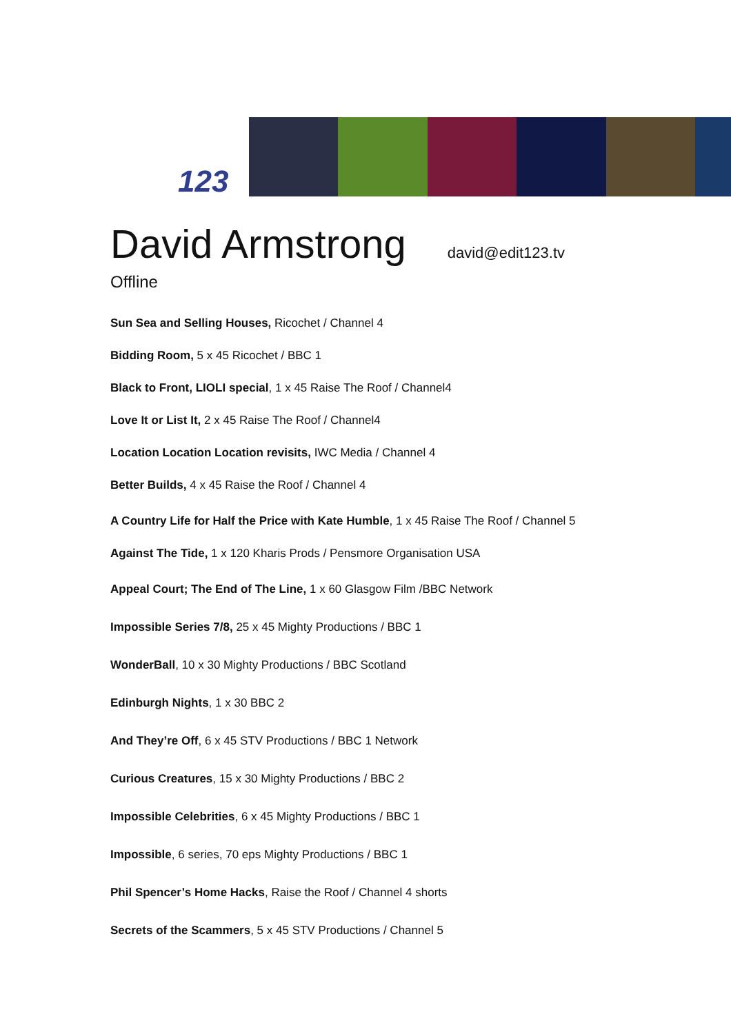123
David Armstrong
david@edit123.tv
Offline
Sun Sea and Selling Houses, Ricochet / Channel 4
Bidding Room, 5 x 45 Ricochet / BBC 1
Black to Front, LIOLI special, 1 x 45 Raise The Roof / Channel4
Love It or List It, 2 x 45 Raise The Roof / Channel4
Location Location Location revisits, IWC Media / Channel 4
Better Builds, 4 x 45 Raise the Roof / Channel 4
A Country Life for Half the Price with Kate Humble, 1 x 45 Raise The Roof / Channel 5
Against The Tide, 1 x 120 Kharis Prods / Pensmore Organisation USA
Appeal Court; The End of The Line, 1 x 60 Glasgow Film /BBC Network
Impossible Series 7/8, 25 x 45 Mighty Productions / BBC 1
WonderBall, 10 x 30 Mighty Productions / BBC Scotland
Edinburgh Nights, 1 x 30 BBC 2
And They’re Off, 6 x 45 STV Productions / BBC 1 Network
Curious Creatures, 15 x 30 Mighty Productions / BBC 2
Impossible Celebrities, 6 x 45 Mighty Productions / BBC 1
Impossible, 6 series, 70 eps Mighty Productions / BBC 1
Phil Spencer’s Home Hacks, Raise the Roof / Channel 4 shorts
Secrets of the Scammers, 5 x 45 STV Productions / Channel 5